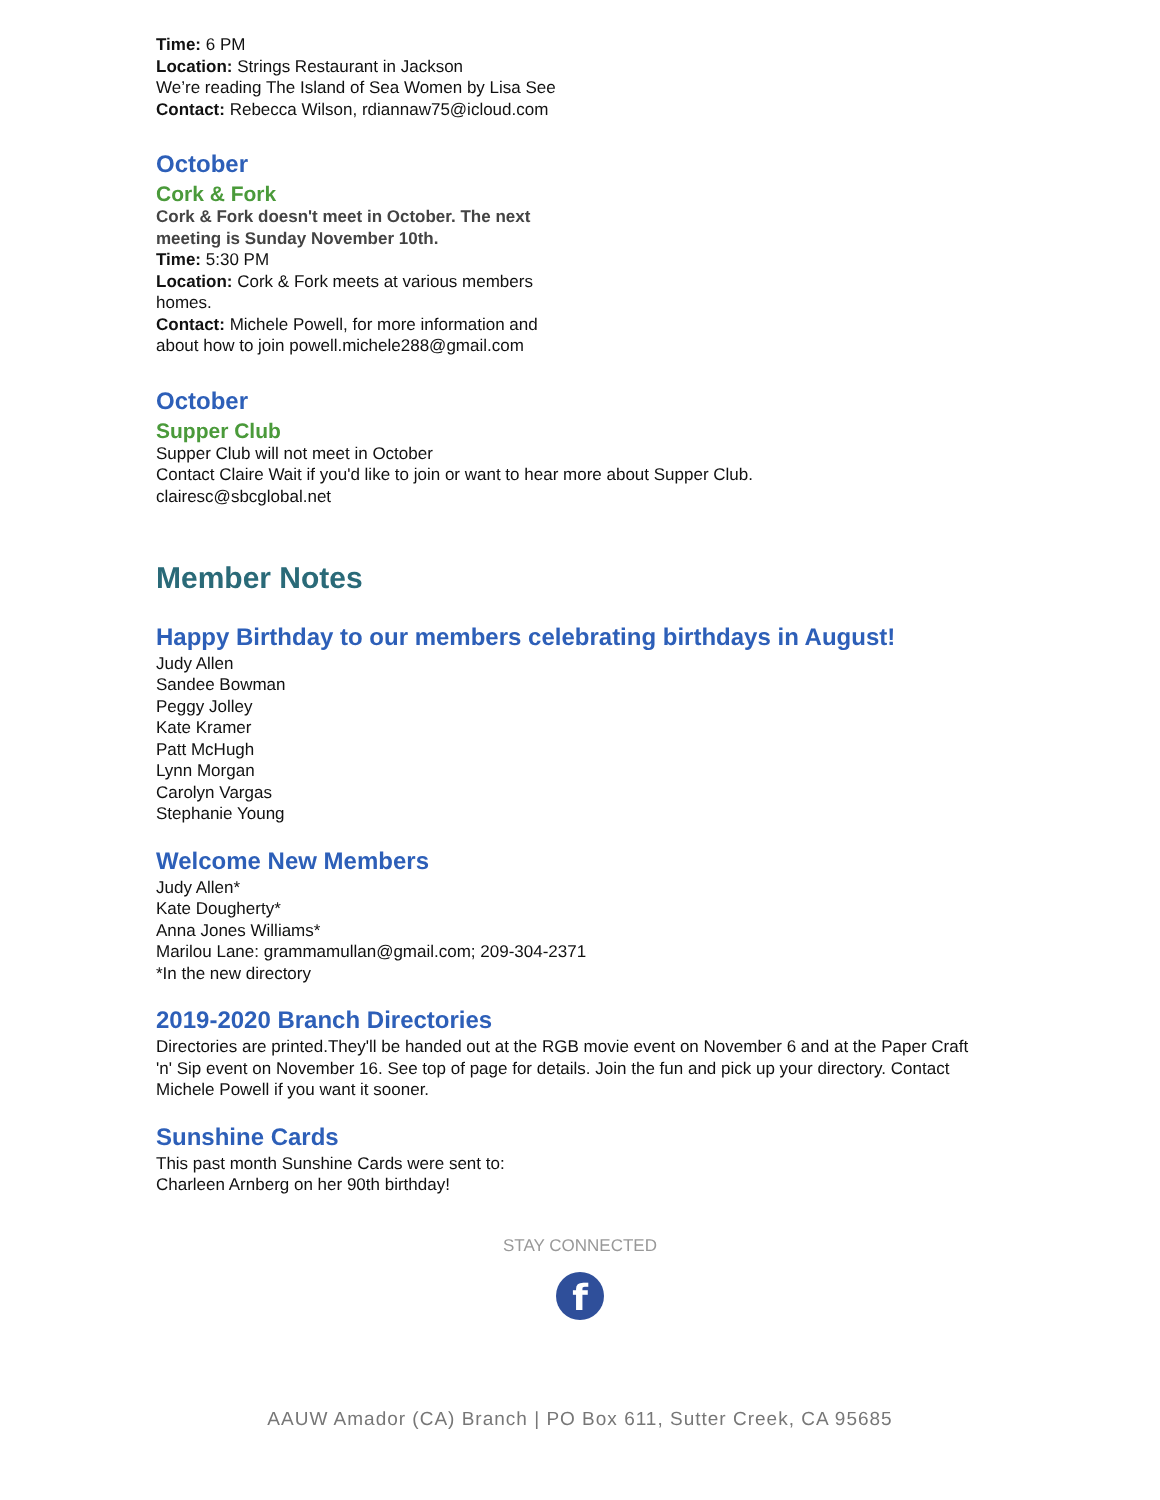Time: 6 PM
Location: Strings Restaurant in Jackson
We’re reading The Island of Sea Women by Lisa See
Contact: Rebecca Wilson, rdiannaw75@icloud.com
October
Cork & Fork
Cork & Fork doesn't meet in October. The next meeting is Sunday November 10th.
Time: 5:30 PM
Location: Cork & Fork meets at various members homes.
Contact: Michele Powell, for more information and about how to join powell.michele288@gmail.com
October
Supper Club
Supper Club will not meet in October
Contact Claire Wait if you'd like to join or want to hear more about Supper Club.
clairesc@sbcglobal.net
Member Notes
Happy Birthday to our members celebrating birthdays in August!
Judy Allen
Sandee Bowman
Peggy Jolley
Kate Kramer
Patt McHugh
Lynn Morgan
Carolyn Vargas
Stephanie Young
Welcome New Members
Judy Allen*
Kate Dougherty*
Anna Jones Williams*
Marilou Lane: grammamullan@gmail.com; 209-304-2371
*In the new directory
2019-2020 Branch Directories
Directories are printed.They'll be handed out at the RGB movie event on November 6 and at the Paper Craft 'n' Sip event on November 16. See top of page for details. Join the fun and pick up your directory. Contact Michele Powell if you want it sooner.
Sunshine Cards
This past month Sunshine Cards were sent to:
Charleen Arnberg on her 90th birthday!
STAY CONNECTED
f
AAUW Amador (CA) Branch | PO Box 611, Sutter Creek, CA 95685